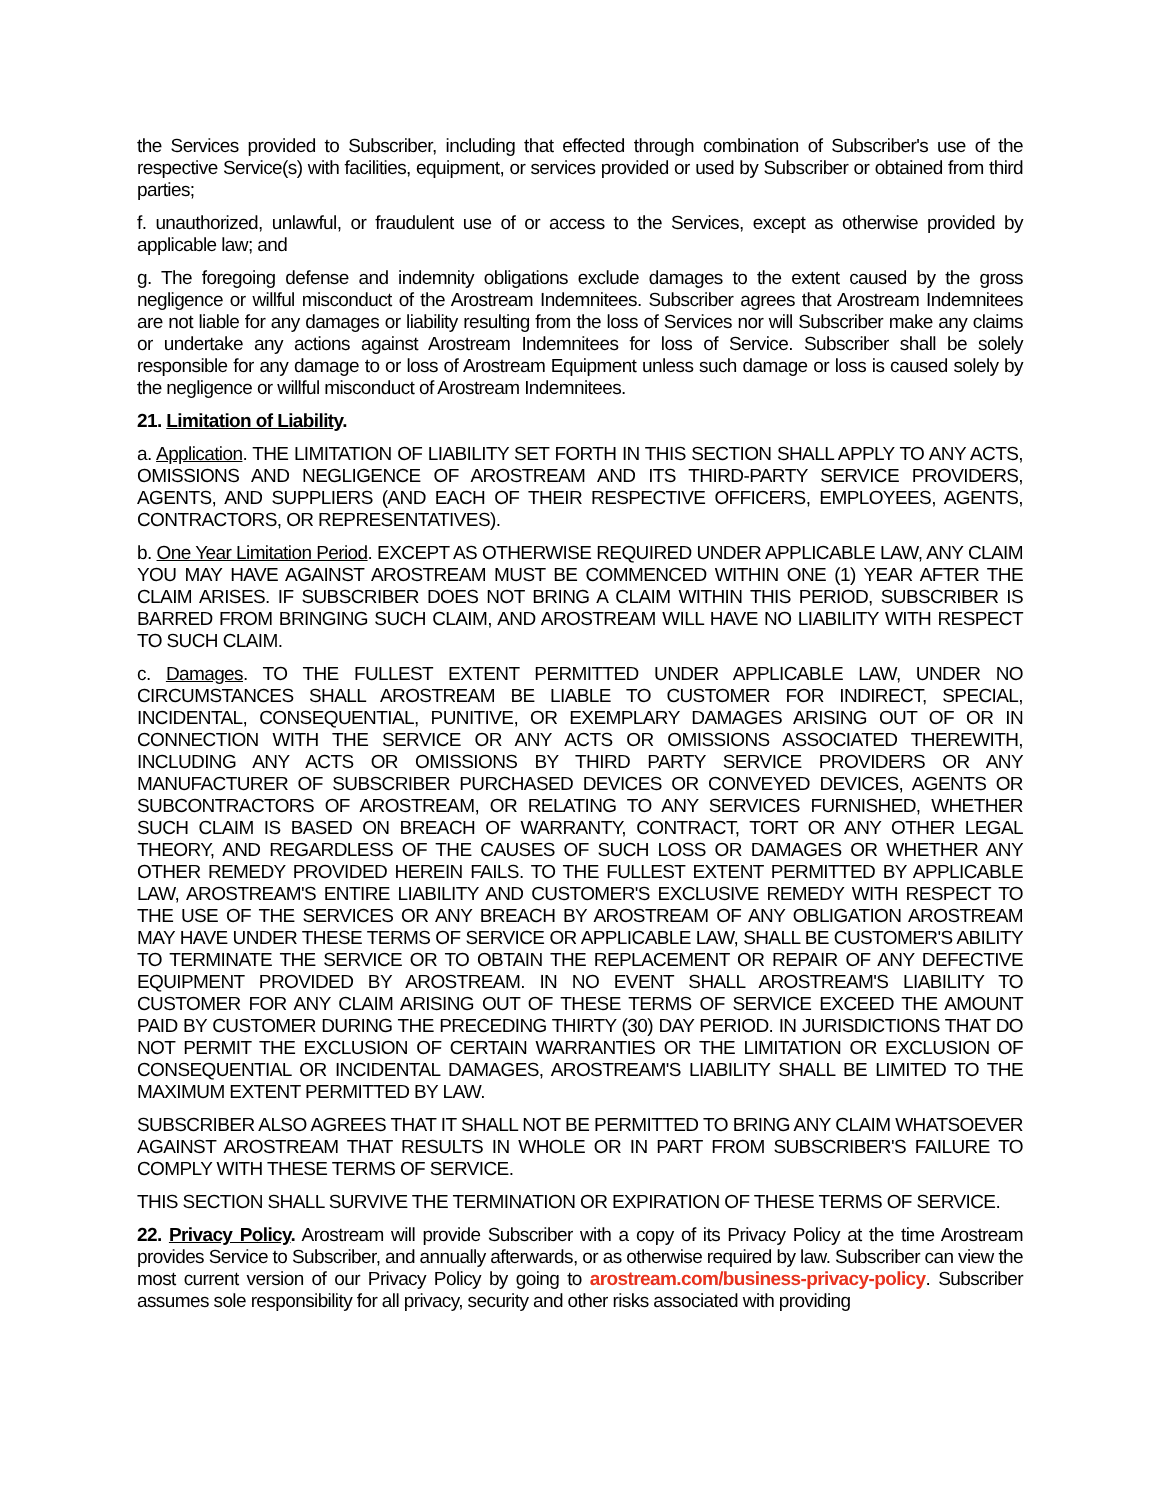the Services provided to Subscriber, including that effected through combination of Subscriber's use of the respective Service(s) with facilities, equipment, or services provided or used by Subscriber or obtained from third parties;
f. unauthorized, unlawful, or fraudulent use of or access to the Services, except as otherwise provided by applicable law; and
g. The foregoing defense and indemnity obligations exclude damages to the extent caused by the gross negligence or willful misconduct of the Arostream Indemnitees. Subscriber agrees that Arostream Indemnitees are not liable for any damages or liability resulting from the loss of Services nor will Subscriber make any claims or undertake any actions against Arostream Indemnitees for loss of Service. Subscriber shall be solely responsible for any damage to or loss of Arostream Equipment unless such damage or loss is caused solely by the negligence or willful misconduct of Arostream Indemnitees.
21. Limitation of Liability.
a. Application. THE LIMITATION OF LIABILITY SET FORTH IN THIS SECTION SHALL APPLY TO ANY ACTS, OMISSIONS AND NEGLIGENCE OF AROSTREAM AND ITS THIRD-PARTY SERVICE PROVIDERS, AGENTS, AND SUPPLIERS (AND EACH OF THEIR RESPECTIVE OFFICERS, EMPLOYEES, AGENTS, CONTRACTORS, OR REPRESENTATIVES).
b. One Year Limitation Period. EXCEPT AS OTHERWISE REQUIRED UNDER APPLICABLE LAW, ANY CLAIM YOU MAY HAVE AGAINST AROSTREAM MUST BE COMMENCED WITHIN ONE (1) YEAR AFTER THE CLAIM ARISES. IF SUBSCRIBER DOES NOT BRING A CLAIM WITHIN THIS PERIOD, SUBSCRIBER IS BARRED FROM BRINGING SUCH CLAIM, AND AROSTREAM WILL HAVE NO LIABILITY WITH RESPECT TO SUCH CLAIM.
c. Damages. TO THE FULLEST EXTENT PERMITTED UNDER APPLICABLE LAW, UNDER NO CIRCUMSTANCES SHALL AROSTREAM BE LIABLE TO CUSTOMER FOR INDIRECT, SPECIAL, INCIDENTAL, CONSEQUENTIAL, PUNITIVE, OR EXEMPLARY DAMAGES ARISING OUT OF OR IN CONNECTION WITH THE SERVICE OR ANY ACTS OR OMISSIONS ASSOCIATED THEREWITH, INCLUDING ANY ACTS OR OMISSIONS BY THIRD PARTY SERVICE PROVIDERS OR ANY MANUFACTURER OF SUBSCRIBER PURCHASED DEVICES OR CONVEYED DEVICES, AGENTS OR SUBCONTRACTORS OF AROSTREAM, OR RELATING TO ANY SERVICES FURNISHED, WHETHER SUCH CLAIM IS BASED ON BREACH OF WARRANTY, CONTRACT, TORT OR ANY OTHER LEGAL THEORY, AND REGARDLESS OF THE CAUSES OF SUCH LOSS OR DAMAGES OR WHETHER ANY OTHER REMEDY PROVIDED HEREIN FAILS. TO THE FULLEST EXTENT PERMITTED BY APPLICABLE LAW, AROSTREAM'S ENTIRE LIABILITY AND CUSTOMER'S EXCLUSIVE REMEDY WITH RESPECT TO THE USE OF THE SERVICES OR ANY BREACH BY AROSTREAM OF ANY OBLIGATION AROSTREAM MAY HAVE UNDER THESE TERMS OF SERVICE OR APPLICABLE LAW, SHALL BE CUSTOMER'S ABILITY TO TERMINATE THE SERVICE OR TO OBTAIN THE REPLACEMENT OR REPAIR OF ANY DEFECTIVE EQUIPMENT PROVIDED BY AROSTREAM. IN NO EVENT SHALL AROSTREAM'S LIABILITY TO CUSTOMER FOR ANY CLAIM ARISING OUT OF THESE TERMS OF SERVICE EXCEED THE AMOUNT PAID BY CUSTOMER DURING THE PRECEDING THIRTY (30) DAY PERIOD. IN JURISDICTIONS THAT DO NOT PERMIT THE EXCLUSION OF CERTAIN WARRANTIES OR THE LIMITATION OR EXCLUSION OF CONSEQUENTIAL OR INCIDENTAL DAMAGES, AROSTREAM'S LIABILITY SHALL BE LIMITED TO THE MAXIMUM EXTENT PERMITTED BY LAW.
SUBSCRIBER ALSO AGREES THAT IT SHALL NOT BE PERMITTED TO BRING ANY CLAIM WHATSOEVER AGAINST AROSTREAM THAT RESULTS IN WHOLE OR IN PART FROM SUBSCRIBER'S FAILURE TO COMPLY WITH THESE TERMS OF SERVICE.
THIS SECTION SHALL SURVIVE THE TERMINATION OR EXPIRATION OF THESE TERMS OF SERVICE.
22. Privacy Policy. Arostream will provide Subscriber with a copy of its Privacy Policy at the time Arostream provides Service to Subscriber, and annually afterwards, or as otherwise required by law. Subscriber can view the most current version of our Privacy Policy by going to arostream.com/business-privacy-policy. Subscriber assumes sole responsibility for all privacy, security and other risks associated with providing